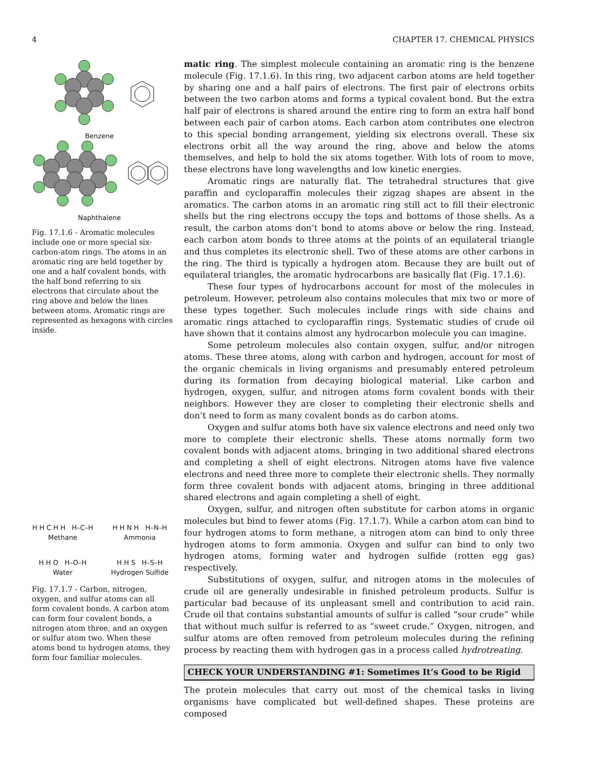4 CHAPTER 17. CHEMICAL PHYSICS
Benzene
Naphthalene
Fig. 17.1.6 - Aromatic molecules include one or more special six-carbon-atom rings. The atoms in an aromatic ring are held together by one and a half covalent bonds, with the half bond referring to six electrons that circulate about the ring above and below the lines between atoms. Aromatic rings are represented as hexagons with circles inside.
H H C H H H–C–H H H N H H–N–H
Methane Ammonia
H H O H–O–H H H S H–S–H
Water Hydrogen Sulfide
Fig. 17.1.7 - Carbon, nitrogen, oxygen, and sulfur atoms can all form covalent bonds. A carbon atom can form four covalent bonds, a nitrogen atom three, and an oxygen or sulfur atom two. When these atoms bond to hydrogen atoms, they form four familiar molecules.
matic ring. The simplest molecule containing an aromatic ring is the benzene molecule (Fig. 17.1.6). In this ring, two adjacent carbon atoms are held together by sharing one and a half pairs of electrons. The first pair of electrons orbits between the two carbon atoms and forms a typical covalent bond. But the extra half pair of electrons is shared around the entire ring to form an extra half bond between each pair of carbon atoms. Each carbon atom contributes one electron to this special bonding arrangement, yielding six electrons overall. These six electrons orbit all the way around the ring, above and below the atoms themselves, and help to hold the six atoms together. With lots of room to move, these electrons have long wavelengths and low kinetic energies.
Aromatic rings are naturally flat. The tetrahedral structures that give paraffin and cycloparaffin molecules their zigzag shapes are absent in the aromatics. The carbon atoms in an aromatic ring still act to fill their electronic shells but the ring electrons occupy the tops and bottoms of those shells. As a result, the carbon atoms don’t bond to atoms above or below the ring. Instead, each carbon atom bonds to three atoms at the points of an equilateral triangle and thus completes its electronic shell. Two of these atoms are other carbons in the ring. The third is typically a hydrogen atom. Because they are built out of equilateral triangles, the aromatic hydrocarbons are basically flat (Fig. 17.1.6).
These four types of hydrocarbons account for most of the molecules in petroleum. However, petroleum also contains molecules that mix two or more of these types together. Such molecules include rings with side chains and aromatic rings attached to cycloparaffin rings. Systematic studies of crude oil have shown that it contains almost any hydrocarbon molecule you can imagine.
Some petroleum molecules also contain oxygen, sulfur, and/or nitrogen atoms. These three atoms, along with carbon and hydrogen, account for most of the organic chemicals in living organisms and presumably entered petroleum during its formation from decaying biological material. Like carbon and hydrogen, oxygen, sulfur, and nitrogen atoms form covalent bonds with their neighbors. However they are closer to completing their electronic shells and don’t need to form as many covalent bonds as do carbon atoms.
Oxygen and sulfur atoms both have six valence electrons and need only two more to complete their electronic shells. These atoms normally form two covalent bonds with adjacent atoms, bringing in two additional shared electrons and completing a shell of eight electrons. Nitrogen atoms have five valence electrons and need three more to complete their electronic shells. They normally form three covalent bonds with adjacent atoms, bringing in three additional shared electrons and again completing a shell of eight.
Oxygen, sulfur, and nitrogen often substitute for carbon atoms in organic molecules but bind to fewer atoms (Fig. 17.1.7). While a carbon atom can bind to four hydrogen atoms to form methane, a nitrogen atom can bind to only three hydrogen atoms to form ammonia. Oxygen and sulfur can bind to only two hydrogen atoms, forming water and hydrogen sulfide (rotten egg gas) respectively.
Substitutions of oxygen, sulfur, and nitrogen atoms in the molecules of crude oil are generally undesirable in finished petroleum products. Sulfur is particular bad because of its unpleasant smell and contribution to acid rain. Crude oil that contains substantial amounts of sulfur is called “sour crude” while that without much sulfur is referred to as “sweet crude.” Oxygen, nitrogen, and sulfur atoms are often removed from petroleum molecules during the refining process by reacting them with hydrogen gas in a process called hydrotreating.
CHECK YOUR UNDERSTANDING #1: Sometimes It’s Good to be Rigid
The protein molecules that carry out most of the chemical tasks in living organisms have complicated but well-defined shapes. These proteins are composed